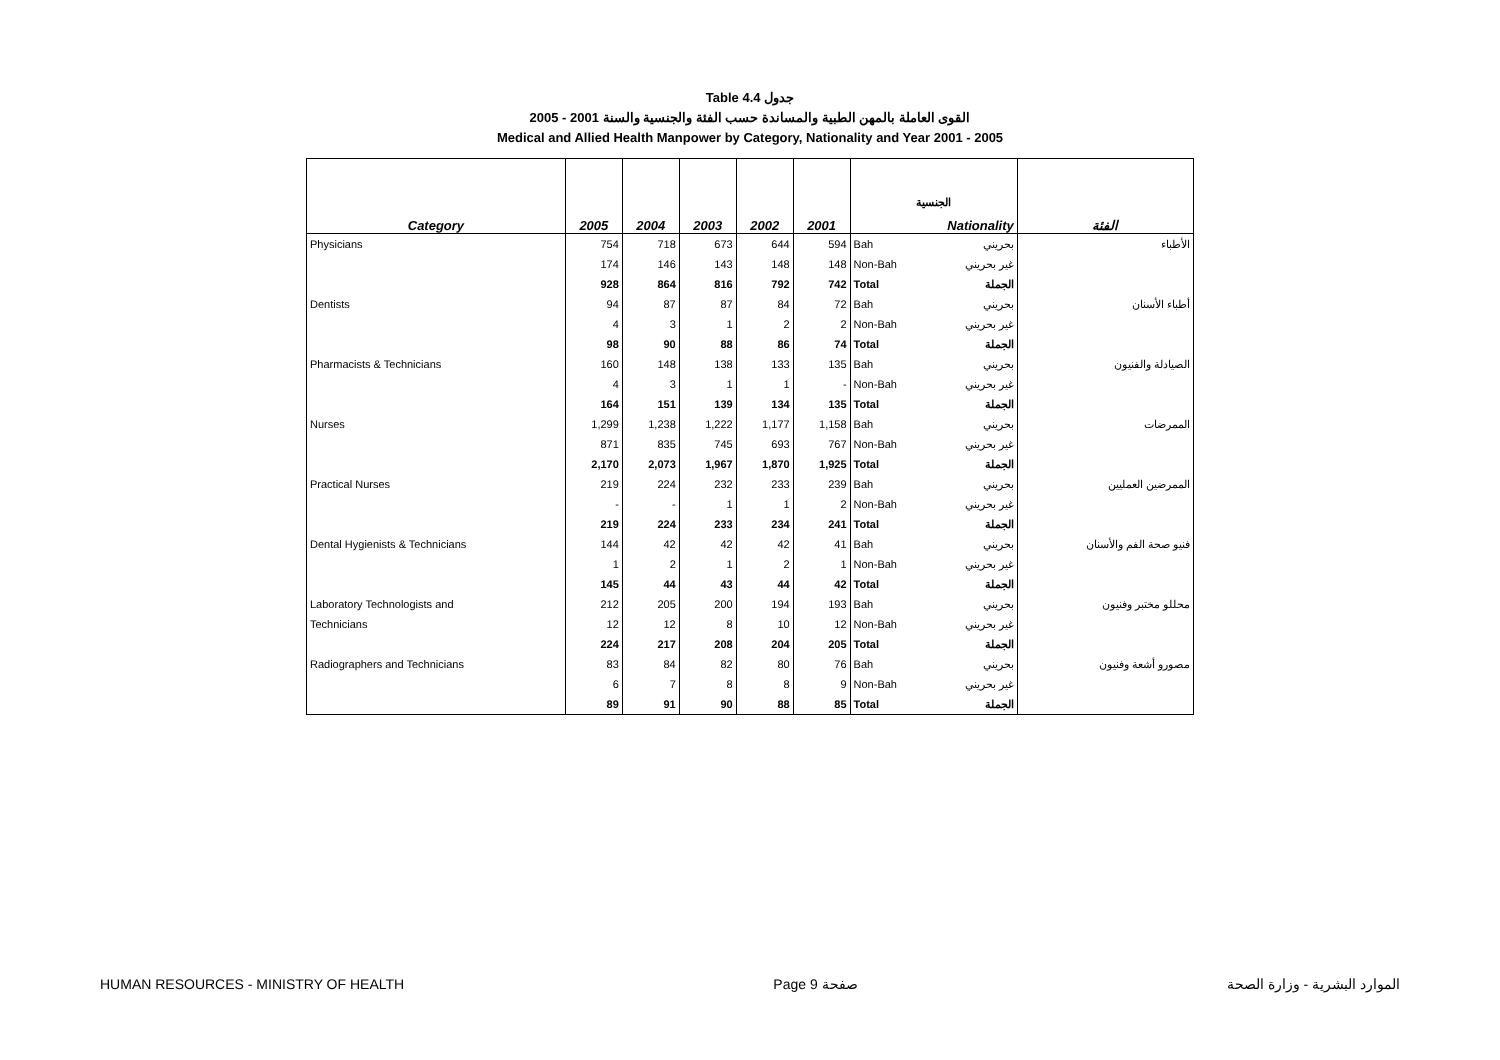Table 4.4 جدول
2005 - 2001 القوى العاملة بالمهن الطبية والمساندة حسب الفئة والجنسية والسنة
Medical and Allied Health Manpower by Category, Nationality and Year 2001 - 2005
| | | | | | | الجنسية | | |
| Category | 2005 | 2004 | 2003 | 2002 | 2001 | Nationality | | الفئة |
| Physicians | 754 | 718 | 673 | 644 | 594 | Bah | بحريني | الأطباء |
| | 174 | 146 | 143 | 148 | 148 | Non-Bah | غير بحريني | |
| | 928 | 864 | 816 | 792 | 742 | Total | الجملة | |
| Dentists | 94 | 87 | 87 | 84 | 72 | Bah | بحريني | أطباء الأسنان |
| | 4 | 3 | 1 | 2 | 2 | Non-Bah | غير بحريني | |
| | 98 | 90 | 88 | 86 | 74 | Total | الجملة | |
| Pharmacists & Technicians | 160 | 148 | 138 | 133 | 135 | Bah | بحريني | الصيادلة والفنيون |
| | 4 | 3 | 1 | 1 | - | Non-Bah | غير بحريني | |
| | 164 | 151 | 139 | 134 | 135 | Total | الجملة | |
| Nurses | 1,299 | 1,238 | 1,222 | 1,177 | 1,158 | Bah | بحريني | الممرضات |
| | 871 | 835 | 745 | 693 | 767 | Non-Bah | غير بحريني | |
| | 2,170 | 2,073 | 1,967 | 1,870 | 1,925 | Total | الجملة | |
| Practical Nurses | 219 | 224 | 232 | 233 | 239 | Bah | بحريني | الممرضين العمليين |
| | - | - | 1 | 1 | 2 | Non-Bah | غير بحريني | |
| | 219 | 224 | 233 | 234 | 241 | Total | الجملة | |
| Dental Hygienists & Technicians | 144 | 42 | 42 | 42 | 41 | Bah | بحريني | فنيو صحة الفم والأسنان |
| | 1 | 2 | 1 | 2 | 1 | Non-Bah | غير بحريني | |
| | 145 | 44 | 43 | 44 | 42 | Total | الجملة | |
| Laboratory Technologists and | 212 | 205 | 200 | 194 | 193 | Bah | بحريني | محللو مختبر وفنيون |
| Technicians | 12 | 12 | 8 | 10 | 12 | Non-Bah | غير بحريني | |
| | 224 | 217 | 208 | 204 | 205 | Total | الجملة | |
| Radiographers and Technicians | 83 | 84 | 82 | 80 | 76 | Bah | بحريني | مصورو أشعة وفنيون |
| | 6 | 7 | 8 | 8 | 9 | Non-Bah | غير بحريني | |
| | 89 | 91 | 90 | 88 | 85 | Total | الجملة | |
HUMAN RESOURCES - MINISTRY OF HEALTH Page 9 صفحة الموارد البشرية - وزارة الصحة